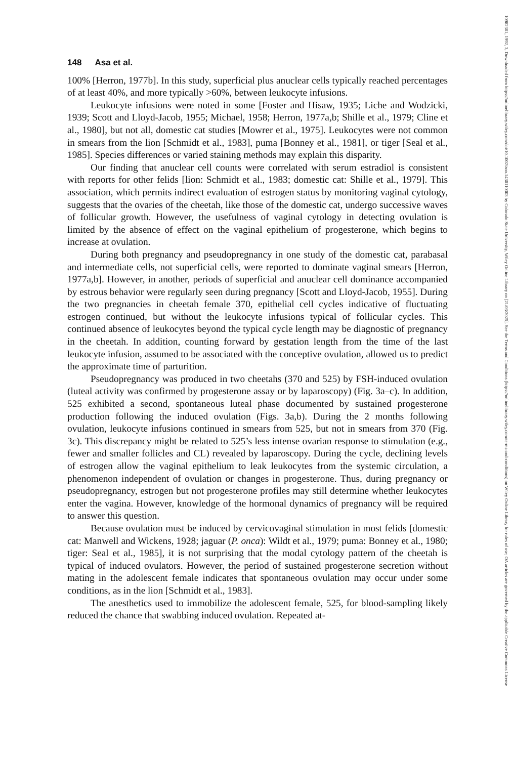148 Asa et al.
100% [Herron, 1977b]. In this study, superficial plus anuclear cells typically reached percentages of at least 40%, and more typically >60%, between leukocyte infusions.
Leukocyte infusions were noted in some [Foster and Hisaw, 1935; Liche and Wodzicki, 1939; Scott and Lloyd-Jacob, 1955; Michael, 1958; Herron, 1977a,b; Shille et al., 1979; Cline et al., 1980], but not all, domestic cat studies [Mowrer et al., 1975]. Leukocytes were not common in smears from the lion [Schmidt et al., 1983], puma [Bonney et al., 1981], or tiger [Seal et al., 1985]. Species differences or varied staining methods may explain this disparity.
Our finding that anuclear cell counts were correlated with serum estradiol is consistent with reports for other felids [lion: Schmidt et al., 1983; domestic cat: Shille et al., 1979]. This association, which permits indirect evaluation of estrogen status by monitoring vaginal cytology, suggests that the ovaries of the cheetah, like those of the domestic cat, undergo successive waves of follicular growth. However, the usefulness of vaginal cytology in detecting ovulation is limited by the absence of effect on the vaginal epithelium of progesterone, which begins to increase at ovulation.
During both pregnancy and pseudopregnancy in one study of the domestic cat, parabasal and intermediate cells, not superficial cells, were reported to dominate vaginal smears [Herron, 1977a,b]. However, in another, periods of superficial and anuclear cell dominance accompanied by estrous behavior were regularly seen during pregnancy [Scott and Lloyd-Jacob, 1955]. During the two pregnancies in cheetah female 370, epithelial cell cycles indicative of fluctuating estrogen continued, but without the leukocyte infusions typical of follicular cycles. This continued absence of leukocytes beyond the typical cycle length may be diagnostic of pregnancy in the cheetah. In addition, counting forward by gestation length from the time of the last leukocyte infusion, assumed to be associated with the conceptive ovulation, allowed us to predict the approximate time of parturition.
Pseudopregnancy was produced in two cheetahs (370 and 525) by FSH-induced ovulation (luteal activity was confirmed by progesterone assay or by laparoscopy) (Fig. 3a–c). In addition, 525 exhibited a second, spontaneous luteal phase documented by sustained progesterone production following the induced ovulation (Figs. 3a,b). During the 2 months following ovulation, leukocyte infusions continued in smears from 525, but not in smears from 370 (Fig. 3c). This discrepancy might be related to 525’s less intense ovarian response to stimulation (e.g., fewer and smaller follicles and CL) revealed by laparoscopy. During the cycle, declining levels of estrogen allow the vaginal epithelium to leak leukocytes from the systemic circulation, a phenomenon independent of ovulation or changes in progesterone. Thus, during pregnancy or pseudopregnancy, estrogen but not progesterone profiles may still determine whether leukocytes enter the vagina. However, knowledge of the hormonal dynamics of pregnancy will be required to answer this question.
Because ovulation must be induced by cervicovaginal stimulation in most felids [domestic cat: Manwell and Wickens, 1928; jaguar (P. onca): Wildt et al., 1979; puma: Bonney et al., 1980; tiger: Seal et al., 1985], it is not surprising that the modal cytology pattern of the cheetah is typical of induced ovulators. However, the period of sustained progesterone secretion without mating in the adolescent female indicates that spontaneous ovulation may occur under some conditions, as in the lion [Schmidt et al., 1983].
The anesthetics used to immobilize the adolescent female, 525, for blood-sampling likely reduced the chance that swabbing induced ovulation. Repeated at-
10982361, 1992, 3, Downloaded from https://onlinelibrary.wiley.com/doi/10.1002/zoo.1430110303 by Colorado State University, Wiley Online Library on [21/03/2025]. See the Terms and Conditions (https://onlinelibrary.wiley.com/terms-and-conditions) on Wiley Online Library for rules of use; OA articles are governed by the applicable Creative Commons License